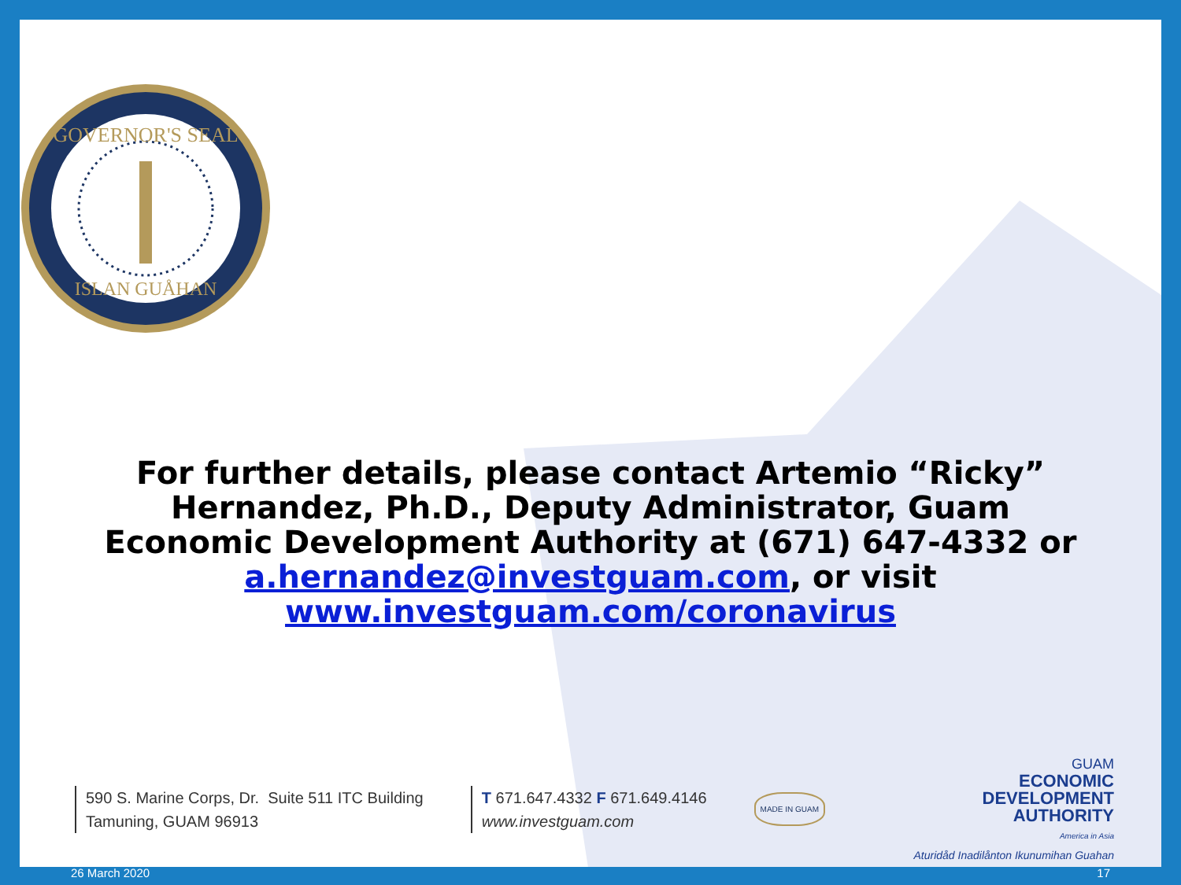GOVERNOR'S SEAL
ISLAN GUÅHAN
For further details, please contact Artemio “Ricky” Hernandez, Ph.D., Deputy Administrator, Guam Economic Development Authority at (671) 647-4332 or a.hernandez@investguam.com, or visit www.investguam.com/coronavirus
590 S. Marine Corps, Dr. Suite 511 ITC Building
Tamuning, GUAM 96913
T 671.647.4332 F 671.649.4146
www.investguam.com
MADE IN GUAM
GUAM
ECONOMIC
DEVELOPMENT
AUTHORITY
America in Asia
Aturidåd Inadilånton Ikunumihan Guahan
26 March 2020 17